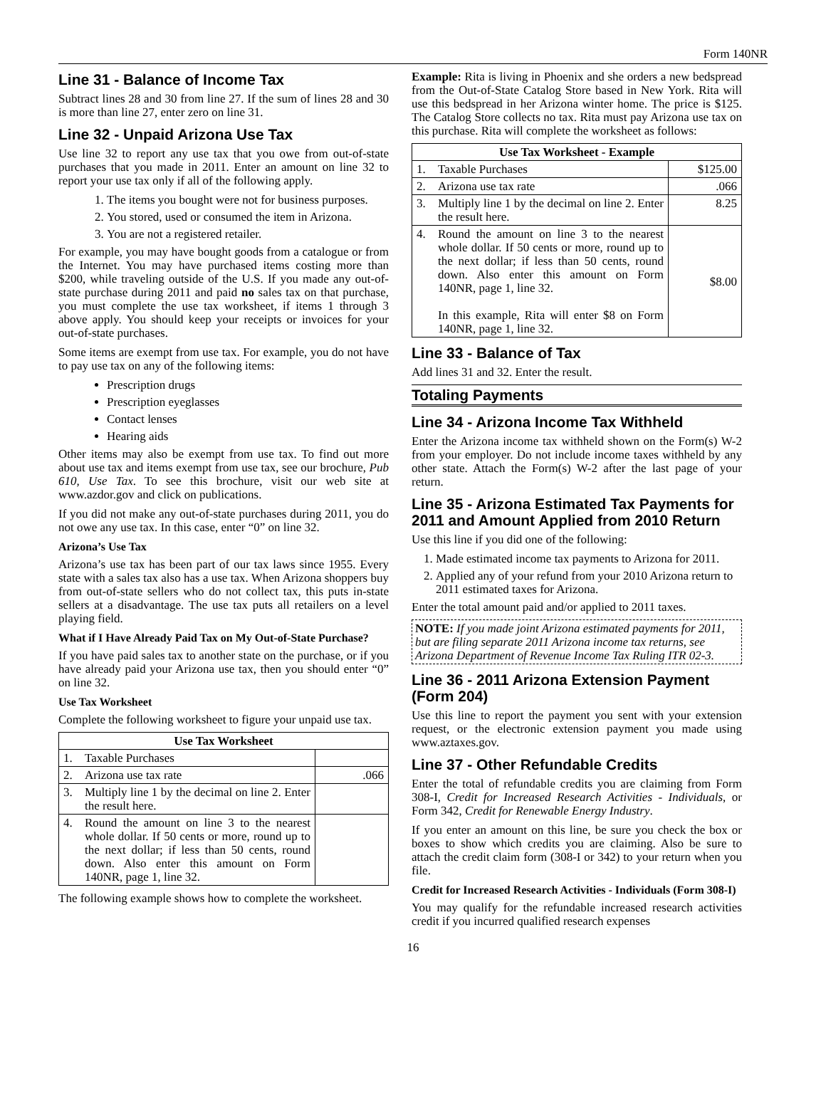Form 140NR
Line 31 - Balance of Income Tax
Subtract lines 28 and 30 from line 27. If the sum of lines 28 and 30 is more than line 27, enter zero on line 31.
Line 32 - Unpaid Arizona Use Tax
Use line 32 to report any use tax that you owe from out-of-state purchases that you made in 2011. Enter an amount on line 32 to report your use tax only if all of the following apply.
1. The items you bought were not for business purposes.
2. You stored, used or consumed the item in Arizona.
3. You are not a registered retailer.
For example, you may have bought goods from a catalogue or from the Internet. You may have purchased items costing more than $200, while traveling outside of the U.S. If you made any out-of-state purchase during 2011 and paid no sales tax on that purchase, you must complete the use tax worksheet, if items 1 through 3 above apply. You should keep your receipts or invoices for your out-of-state purchases.
Some items are exempt from use tax. For example, you do not have to pay use tax on any of the following items:
Prescription drugs
Prescription eyeglasses
Contact lenses
Hearing aids
Other items may also be exempt from use tax. To find out more about use tax and items exempt from use tax, see our brochure, Pub 610, Use Tax. To see this brochure, visit our web site at www.azdor.gov and click on publications.
If you did not make any out-of-state purchases during 2011, you do not owe any use tax. In this case, enter “0” on line 32.
Arizona’s Use Tax
Arizona’s use tax has been part of our tax laws since 1955. Every state with a sales tax also has a use tax. When Arizona shoppers buy from out-of-state sellers who do not collect tax, this puts in-state sellers at a disadvantage. The use tax puts all retailers on a level playing field.
What if I Have Already Paid Tax on My Out-of-State Purchase?
If you have paid sales tax to another state on the purchase, or if you have already paid your Arizona use tax, then you should enter “0” on line 32.
Use Tax Worksheet
Complete the following worksheet to figure your unpaid use tax.
| Use Tax Worksheet | | |
| --- | --- | --- |
| 1. | Taxable Purchases | |
| 2. | Arizona use tax rate | .066 |
| 3. | Multiply line 1 by the decimal on line 2. Enter the result here. | |
| 4. | Round the amount on line 3 to the nearest whole dollar. If 50 cents or more, round up to the next dollar; if less than 50 cents, round down. Also enter this amount on Form 140NR, page 1, line 32. | |
The following example shows how to complete the worksheet.
Example: Rita is living in Phoenix and she orders a new bedspread from the Out-of-State Catalog Store based in New York. Rita will use this bedspread in her Arizona winter home. The price is $125. The Catalog Store collects no tax. Rita must pay Arizona use tax on this purchase. Rita will complete the worksheet as follows:
| Use Tax Worksheet - Example | | |
| --- | --- | --- |
| 1. | Taxable Purchases | $125.00 |
| 2. | Arizona use tax rate | .066 |
| 3. | Multiply line 1 by the decimal on line 2. Enter the result here. | 8.25 |
| 4. | Round the amount on line 3 to the nearest whole dollar. If 50 cents or more, round up to the next dollar; if less than 50 cents, round down. Also enter this amount on Form 140NR, page 1, line 32. In this example, Rita will enter $8 on Form 140NR, page 1, line 32. | $8.00 |
Line 33 - Balance of Tax
Add lines 31 and 32. Enter the result.
Totaling Payments
Line 34 - Arizona Income Tax Withheld
Enter the Arizona income tax withheld shown on the Form(s) W-2 from your employer. Do not include income taxes withheld by any other state. Attach the Form(s) W-2 after the last page of your return.
Line 35 - Arizona Estimated Tax Payments for 2011 and Amount Applied from 2010 Return
Use this line if you did one of the following:
1. Made estimated income tax payments to Arizona for 2011.
2. Applied any of your refund from your 2010 Arizona return to 2011 estimated taxes for Arizona.
Enter the total amount paid and/or applied to 2011 taxes.
NOTE: If you made joint Arizona estimated payments for 2011, but are filing separate 2011 Arizona income tax returns, see Arizona Department of Revenue Income Tax Ruling ITR 02-3.
Line 36 - 2011 Arizona Extension Payment (Form 204)
Use this line to report the payment you sent with your extension request, or the electronic extension payment you made using www.aztaxes.gov.
Line 37 - Other Refundable Credits
Enter the total of refundable credits you are claiming from Form 308-I, Credit for Increased Research Activities - Individuals, or Form 342, Credit for Renewable Energy Industry.
If you enter an amount on this line, be sure you check the box or boxes to show which credits you are claiming. Also be sure to attach the credit claim form (308-I or 342) to your return when you file.
Credit for Increased Research Activities - Individuals (Form 308-I)
You may qualify for the refundable increased research activities credit if you incurred qualified research expenses
16